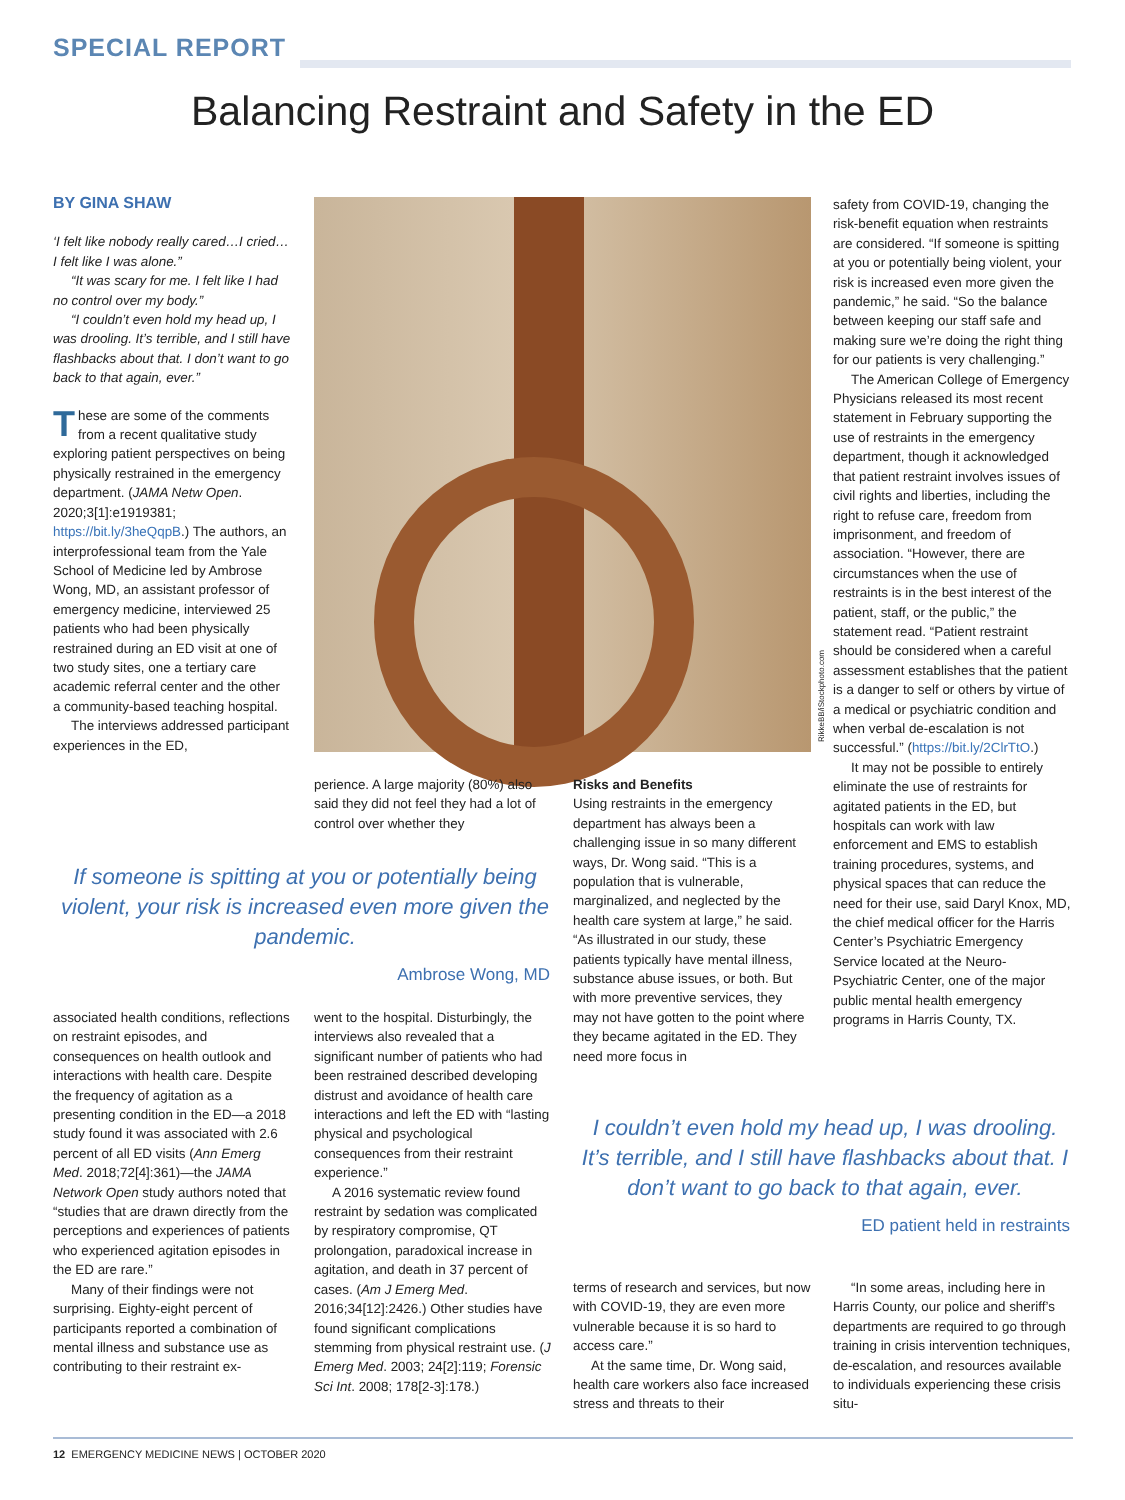SPECIAL REPORT
Balancing Restraint and Safety in the ED
BY GINA SHAW
‘I felt like nobody really cared…I cried…I felt like I was alone.”
“It was scary for me. I felt like I had no control over my body.”
“I couldn’t even hold my head up, I was drooling. It’s terrible, and I still have flashbacks about that. I don’t want to go back to that again, ever.”
These are some of the comments from a recent qualitative study exploring patient perspectives on being physically restrained in the emergency department. (JAMA Netw Open. 2020;3[1]:e1919381; https://bit.ly/3heQqpB.) The authors, an interprofessional team from the Yale School of Medicine led by Ambrose Wong, MD, an assistant professor of emergency medicine, interviewed 25 patients who had been physically restrained during an ED visit at one of two study sites, one a tertiary care academic referral center and the other a community-based teaching hospital.
The interviews addressed participant experiences in the ED,
RikkeBB/iStockphoto.com
perience. A large majority (80%) also said they did not feel they had a lot of control over whether they
If someone is spitting at you or potentially being violent, your risk is increased even more given the pandemic.
Ambrose Wong, MD
associated health conditions, reflections on restraint episodes, and consequences on health outlook and interactions with health care. Despite the frequency of agitation as a presenting condition in the ED—a 2018 study found it was associated with 2.6 percent of all ED visits (Ann Emerg Med. 2018;72[4]:361)—the JAMA Network Open study authors noted that “studies that are drawn directly from the perceptions and experiences of patients who experienced agitation episodes in the ED are rare.”
Many of their findings were not surprising. Eighty-eight percent of participants reported a combination of mental illness and substance use as contributing to their restraint ex-
went to the hospital. Disturbingly, the interviews also revealed that a significant number of patients who had been restrained described developing distrust and avoidance of health care interactions and left the ED with “lasting physical and psychological consequences from their restraint experience.”
A 2016 systematic review found restraint by sedation was complicated by respiratory compromise, QT prolongation, paradoxical increase in agitation, and death in 37 percent of cases. (Am J Emerg Med. 2016;34[12]:2426.) Other studies have found significant complications stemming from physical restraint use. (J Emerg Med. 2003; 24[2]:119; Forensic Sci Int. 2008; 178[2-3]:178.)
Risks and Benefits
Using restraints in the emergency department has always been a challenging issue in so many different ways, Dr. Wong said. “This is a population that is vulnerable, marginalized, and neglected by the health care system at large,” he said. “As illustrated in our study, these patients typically have mental illness, substance abuse issues, or both. But with more preventive services, they may not have gotten to the point where they became agitated in the ED. They need more focus in
safety from COVID-19, changing the risk-benefit equation when restraints are considered. “If someone is spitting at you or potentially being violent, your risk is increased even more given the pandemic,” he said. “So the balance between keeping our staff safe and making sure we’re doing the right thing for our patients is very challenging.”
The American College of Emergency Physicians released its most recent statement in February supporting the use of restraints in the emergency department, though it acknowledged that patient restraint involves issues of civil rights and liberties, including the right to refuse care, freedom from imprisonment, and freedom of association. “However, there are circumstances when the use of restraints is in the best interest of the patient, staff, or the public,” the statement read. “Patient restraint should be considered when a careful assessment establishes that the patient is a danger to self or others by virtue of a medical or psychiatric condition and when verbal de-escalation is not successful.” (https://bit.ly/2ClrTtO.)
It may not be possible to entirely eliminate the use of restraints for agitated patients in the ED, but hospitals can work with law enforcement and EMS to establish training procedures, systems, and physical spaces that can reduce the need for their use, said Daryl Knox, MD, the chief medical officer for the Harris Center’s Psychiatric Emergency Service located at the Neuro-Psychiatric Center, one of the major public mental health emergency programs in Harris County, TX.
I couldn’t even hold my head up, I was drooling. It’s terrible, and I still have flashbacks about that. I don’t want to go back to that again, ever.
ED patient held in restraints
terms of research and services, but now with COVID-19, they are even more vulnerable because it is so hard to access care.”
At the same time, Dr. Wong said, health care workers also face increased stress and threats to their
“In some areas, including here in Harris County, our police and sheriff’s departments are required to go through training in crisis intervention techniques, de-escalation, and resources available to individuals experiencing these crisis situ-
12 EMERGENCY MEDICINE NEWS | OCTOBER 2020